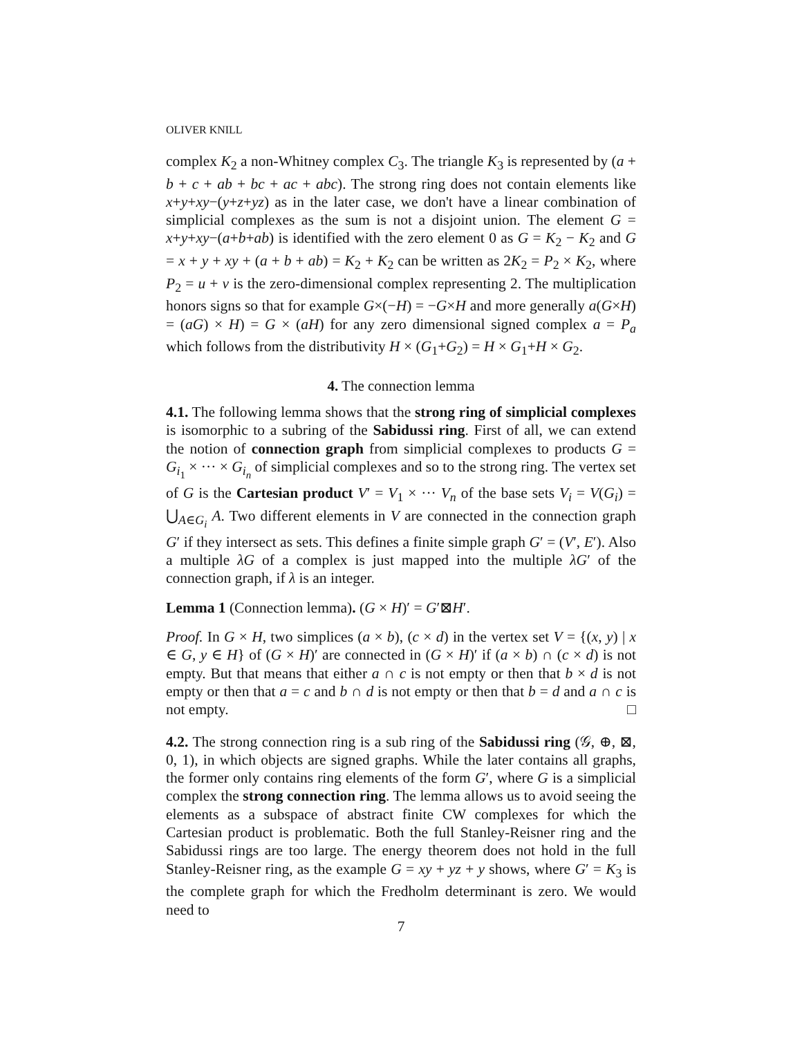OLIVER KNILL
complex K<sub>2</sub> a non-Whitney complex C<sub>3</sub>. The triangle K<sub>3</sub> is represented by (a + b + c + ab + bc + ac + abc). The strong ring does not contain elements like x+y+xy−(y+z+yz) as in the later case, we don't have a linear combination of simplicial complexes as the sum is not a disjoint union. The element G = x+y+xy−(a+b+ab) is identified with the zero element 0 as G = K<sub>2</sub> − K<sub>2</sub> and G = x + y + xy + (a + b + ab) = K<sub>2</sub> + K<sub>2</sub> can be written as 2K<sub>2</sub> = P<sub>2</sub> × K<sub>2</sub>, where P<sub>2</sub> = u + v is the zero-dimensional complex representing 2. The multiplication honors signs so that for example G×(−H) = −G×H and more generally a(G×H) = (aG) × H) = G × (aH) for any zero dimensional signed complex a = P<sub>a</sub> which follows from the distributivity H × (G<sub>1</sub>+G<sub>2</sub>) = H × G<sub>1</sub>+H × G<sub>2</sub>.
4. The connection lemma
4.1. The following lemma shows that the strong ring of simplicial complexes is isomorphic to a subring of the Sabidussi ring. First of all, we can extend the notion of connection graph from simplicial complexes to products G = G<sub>i<sub>1</sub></sub> × ··· × G<sub>i<sub>n</sub></sub> of simplicial complexes and so to the strong ring. The vertex set of G is the Cartesian product V′ = V<sub>1</sub> × ··· V<sub>n</sub> of the base sets V<sub>i</sub> = V(G<sub>i</sub>) = ⋃<sub>A∈G<sub>i</sub></sub> A. Two different elements in V are connected in the connection graph G′ if they intersect as sets. This defines a finite simple graph G′ = (V′, E′). Also a multiple λG of a complex is just mapped into the multiple λG′ of the connection graph, if λ is an integer.
Lemma 1 (Connection lemma). (G × H)′ = G′⊠H′.
Proof. In G × H, two simplices (a × b), (c × d) in the vertex set V = {(x, y) | x ∈ G, y ∈ H} of (G × H)′ are connected in (G × H)′ if (a × b) ∩ (c × d) is not empty. But that means that either a ∩ c is not empty or then that b × d is not empty or then that a = c and b ∩ d is not empty or then that b = d and a ∩ c is not empty. □
4.2. The strong connection ring is a sub ring of the Sabidussi ring (𝒢, ⊕, ⊠, 0, 1), in which objects are signed graphs. While the later contains all graphs, the former only contains ring elements of the form G′, where G is a simplicial complex the strong connection ring. The lemma allows us to avoid seeing the elements as a subspace of abstract finite CW complexes for which the Cartesian product is problematic. Both the full Stanley-Reisner ring and the Sabidussi rings are too large. The energy theorem does not hold in the full Stanley-Reisner ring, as the example G = xy + yz + y shows, where G′ = K<sub>3</sub> is the complete graph for which the Fredholm determinant is zero. We would need to
7